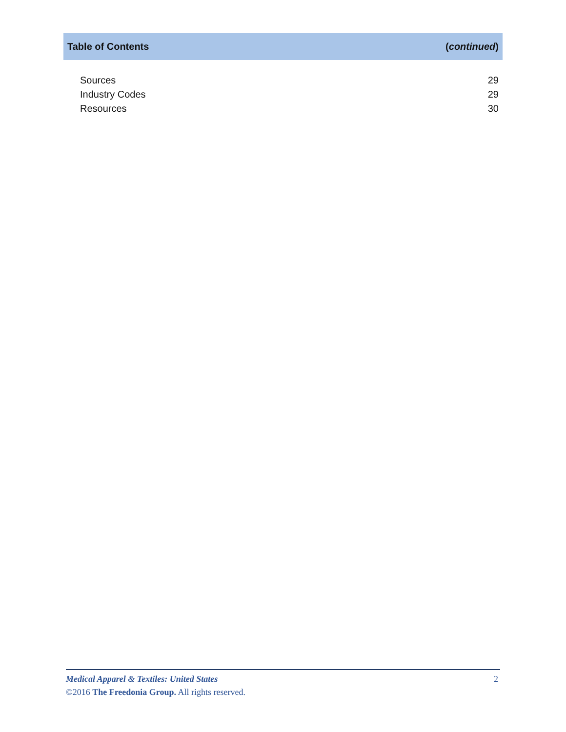Table of Contents (continued)
Sources 29
Industry Codes 29
Resources 30
Medical Apparel & Textiles: United States 2
©2016 The Freedonia Group. All rights reserved.